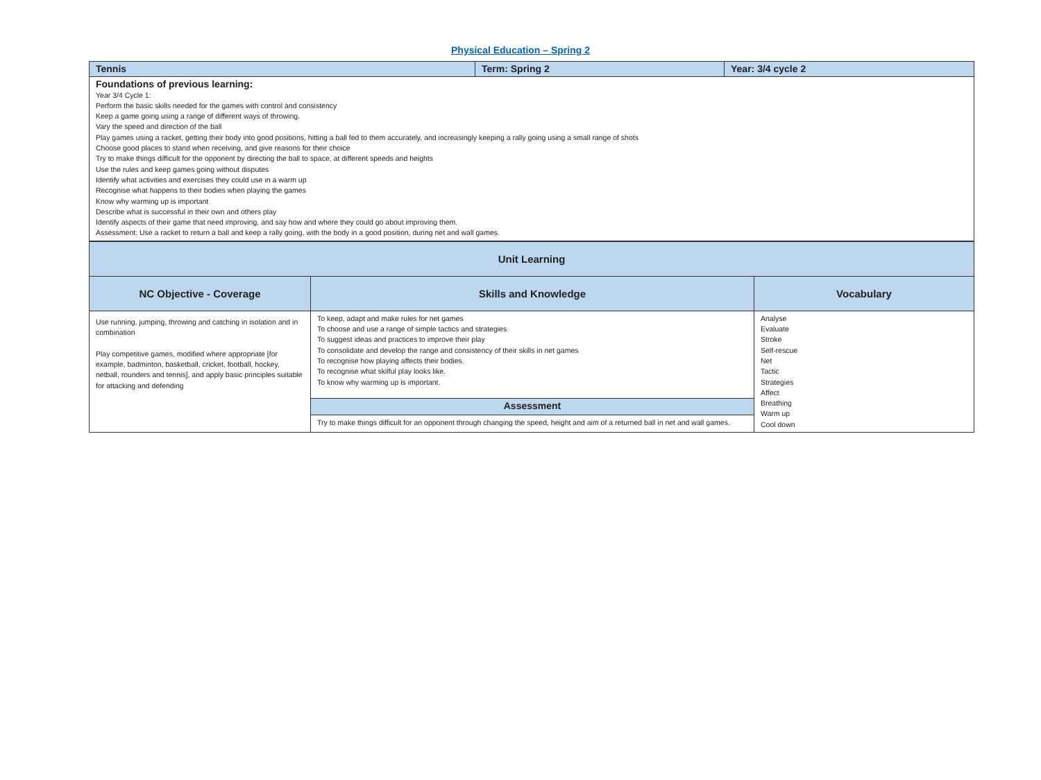Physical Education – Spring 2
| Tennis | Term: Spring 2 | Year: 3/4 cycle 2 |
| Foundations of previous learning: Year 3/4 Cycle 1: Perform the basic skills needed for the games with control and consistency Keep a game going using a range of different ways of throwing. Vary the speed and direction of the ball Play games using a racket, getting their body into good positions, hitting a ball fed to them accurately, and increasingly keeping a rally going using a small range of shots Choose good places to stand when receiving, and give reasons for their choice Try to make things difficult for the opponent by directing the ball to space, at different speeds and heights Use the rules and keep games going without disputes Identify what activities and exercises they could use in a warm up Recognise what happens to their bodies when playing the games Know why warming up is important Describe what is successful in their own and others play Identify aspects of their game that need improving, and say how and where they could go about improving them. Assessment: Use a racket to return a ball and keep a rally going, with the body in a good position, during net and wall games. | | |
| Unit Learning | | |
| NC Objective - Coverage | Skills and Knowledge | Vocabulary |
| Use running, jumping, throwing and catching in isolation and in combination Play competitive games, modified where appropriate [for example, badminton, basketball, cricket, football, hockey, netball, rounders and tennis], and apply basic principles suitable for attacking and defending | To keep, adapt and make rules for net games To choose and use a range of simple tactics and strategies To suggest ideas and practices to improve their play To consolidate and develop the range and consistency of their skills in net games To recognise how playing affects their bodies. To recognise what skilful play looks like. To know why warming up is important. | Analyse Evaluate Stroke Self-rescue Net Tactic Strategies Affect Breathing Warm up Cool down |
| | Assessment | |
| | Try to make things difficult for an opponent through changing the speed, height and aim of a returned ball in net and wall games. | |